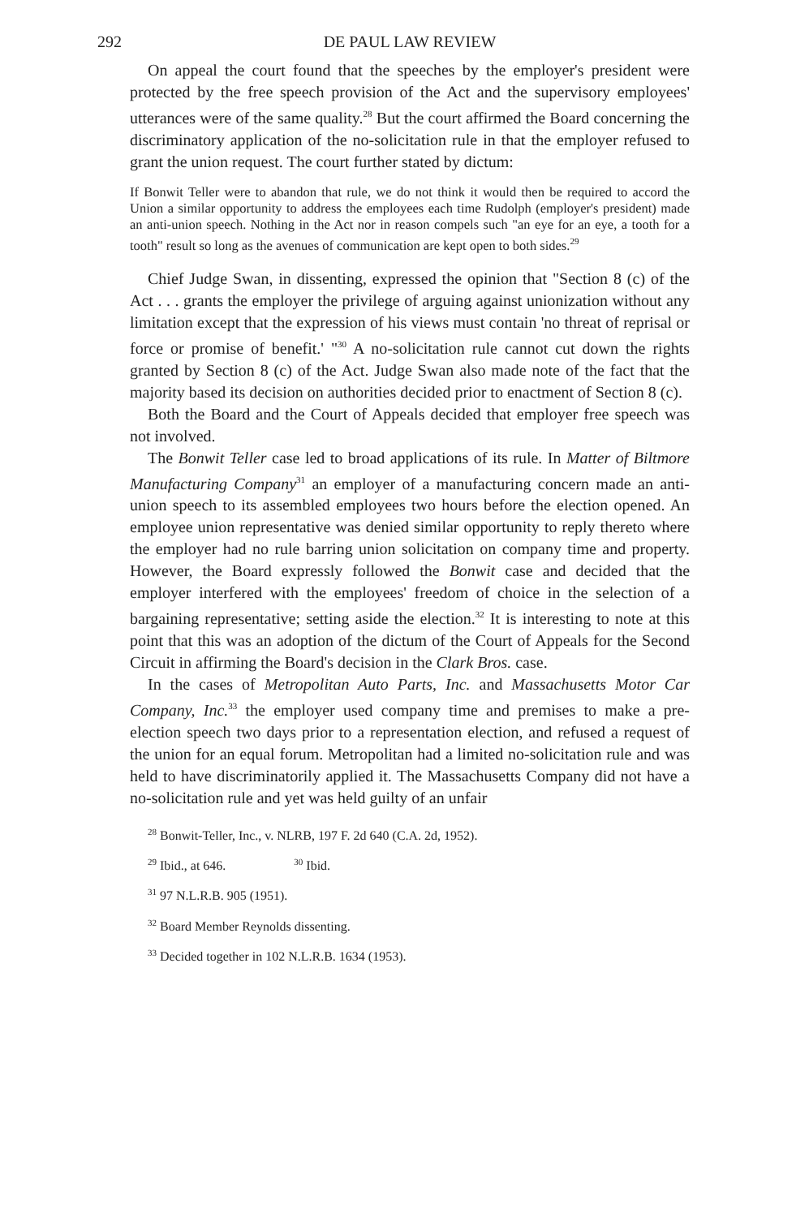292 DE PAUL LAW REVIEW
On appeal the court found that the speeches by the employer's president were protected by the free speech provision of the Act and the supervisory employees' utterances were of the same quality.<sup>28</sup> But the court affirmed the Board concerning the discriminatory application of the no-solicitation rule in that the employer refused to grant the union request. The court further stated by dictum:
If Bonwit Teller were to abandon that rule, we do not think it would then be required to accord the Union a similar opportunity to address the employees each time Rudolph (employer's president) made an anti-union speech. Nothing in the Act nor in reason compels such "an eye for an eye, a tooth for a tooth" result so long as the avenues of communication are kept open to both sides.<sup>29</sup>
Chief Judge Swan, in dissenting, expressed the opinion that "Section 8 (c) of the Act . . . grants the employer the privilege of arguing against unionization without any limitation except that the expression of his views must contain 'no threat of reprisal or force or promise of benefit.' "<sup>30</sup> A no-solicitation rule cannot cut down the rights granted by Section 8 (c) of the Act. Judge Swan also made note of the fact that the majority based its decision on authorities decided prior to enactment of Section 8 (c).
Both the Board and the Court of Appeals decided that employer free speech was not involved.
The Bonwit Teller case led to broad applications of its rule. In Matter of Biltmore Manufacturing Company<sup>31</sup> an employer of a manufacturing concern made an anti-union speech to its assembled employees two hours before the election opened. An employee union representative was denied similar opportunity to reply thereto where the employer had no rule barring union solicitation on company time and property. However, the Board expressly followed the Bonwit case and decided that the employer interfered with the employees' freedom of choice in the selection of a bargaining representative; setting aside the election.<sup>32</sup> It is interesting to note at this point that this was an adoption of the dictum of the Court of Appeals for the Second Circuit in affirming the Board's decision in the Clark Bros. case.
In the cases of Metropolitan Auto Parts, Inc. and Massachusetts Motor Car Company, Inc.<sup>33</sup> the employer used company time and premises to make a pre-election speech two days prior to a representation election, and refused a request of the union for an equal forum. Metropolitan had a limited no-solicitation rule and was held to have discriminatorily applied it. The Massachusetts Company did not have a no-solicitation rule and yet was held guilty of an unfair
<sup>28</sup> Bonwit-Teller, Inc., v. NLRB, 197 F. 2d 640 (C.A. 2d, 1952).
<sup>29</sup> Ibid., at 646. <sup>30</sup> Ibid.
<sup>31</sup> 97 N.L.R.B. 905 (1951).
<sup>32</sup> Board Member Reynolds dissenting.
<sup>33</sup> Decided together in 102 N.L.R.B. 1634 (1953).